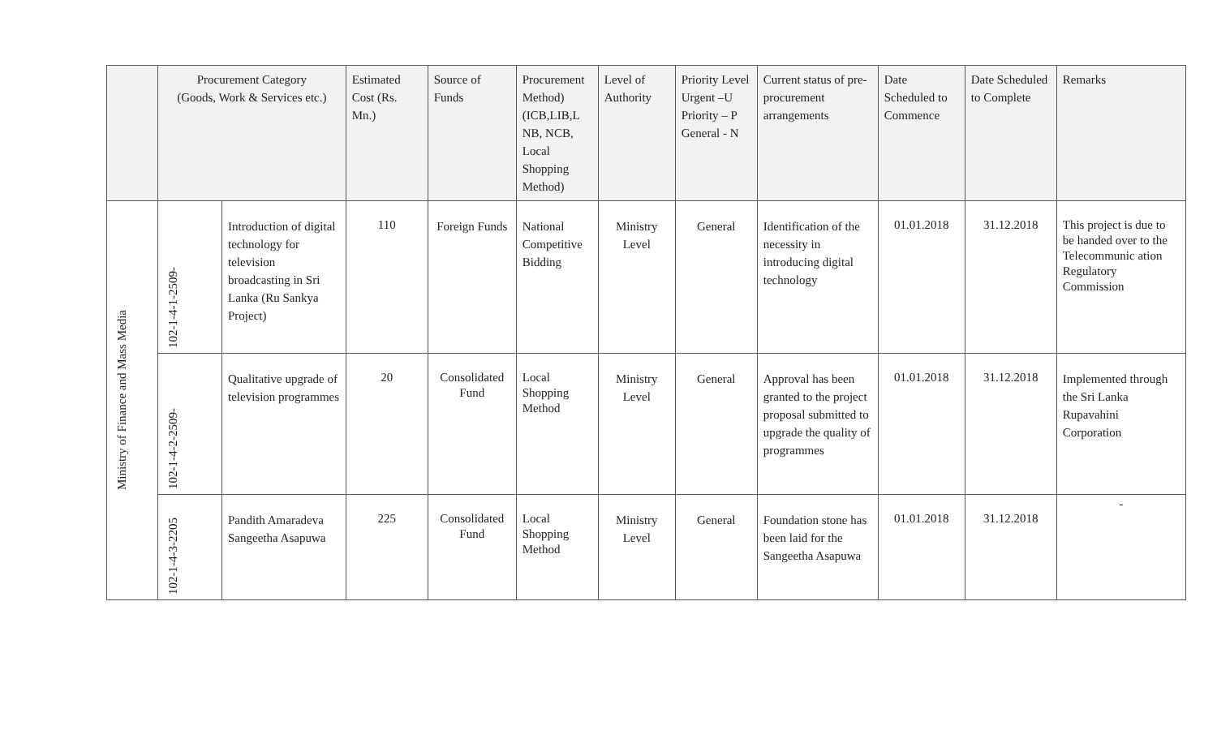| | Procurement Category (Goods, Work & Services etc.) | | Estimated Cost (Rs. Mn.) | Source of Funds | Procurement Method) (ICB,LIB,L NB, NCB, Local Shopping Method) | Level of Authority | Priority Level Urgent –U Priority – P General - N | Current status of pre-procurement arrangements | Date Scheduled to Commence | Date Scheduled to Complete | Remarks |
| --- | --- | --- | --- | --- | --- | --- | --- | --- | --- | --- | --- |
| Ministry of Finance and Mass Media | 102-1-4-1-2509- | Introduction of digital technology for television broadcasting in Sri Lanka (Ru Sankya Project) | 110 | Foreign Funds | National Competitive Bidding | Ministry Level | General | Identification of the necessity in introducing digital technology | 01.01.2018 | 31.12.2018 | This project is due to be handed over to the Telecommunic ation Regulatory Commission |
| | 102-1-4-2-2509- | Qualitative upgrade of television programmes | 20 | Consolidated Fund | Local Shopping Method | Ministry Level | General | Approval has been granted to the project proposal submitted to upgrade the quality of programmes | 01.01.2018 | 31.12.2018 | Implemented through the Sri Lanka Rupavahini Corporation |
| | 102-1-4-3-2205 | Pandith Amaradeva Sangeetha Asapuwa | 225 | Consolidated Fund | Local Shopping Method | Ministry Level | General | Foundation stone has been laid for the Sangeetha Asapuwa | 01.01.2018 | 31.12.2018 | - |